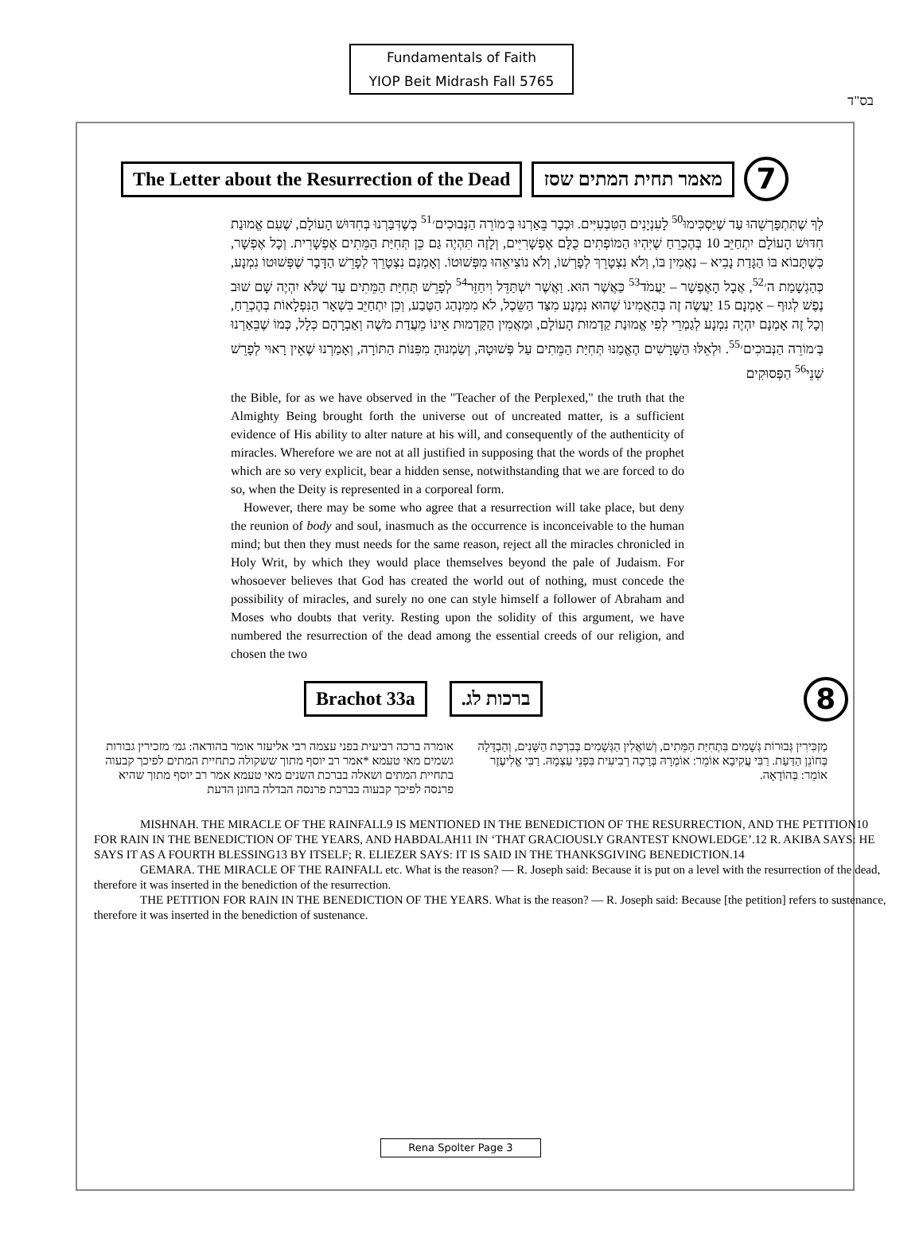בס"ד
Fundamentals of Faith
YIOP Beit Midrash Fall 5765
The Letter about the Resurrection of the Dead
מאמר תחית המתים שסז
7
לְךָ שֶׁתִּתְפָּרְשֵׁהוּ עַד שֶׁיַּסְכִּימוּ<sup>50</sup> לָעִנְיָנִים הַטִּבְעִיִּים. וּכְבָר בֵּאַרְנוּ בְּ׳מוֹרֵה הַנְּבוּכִים׳<sup>51</sup> כְּשֶׁדִּבַּרְנוּ בְּחִדּוּשׁ הָעוֹלָם, שֶׁעִם אֱמוּנַת חִדּוּשׁ הָעוֹלָם יִתְחַיֵּב 10 בְּהֶכְרֵחַ שֶׁיִּהְיוּ הַמּוֹפְתִים כֻּלָּם אֶפְשָׁרִיִּים, וְלָזֶה תִּהְיֶה גַּם כֵּן תְּחִיַּת הַמֵּתִים אֶפְשָׁרִית. וְכָל אֶפְשָׁר, כְּשֶׁתָּבוֹא בּוֹ הַגָּדַת נָבִיא – נַאֲמִין בּוֹ, וְלֹא נִצְטָרֵךְ לְפָרְשׁוֹ, וְלֹא נוֹצִיאֵהוּ מִפְּשׁוּטוֹ. וְאָמְנָם נִצְטָרֵךְ לְפָרֵשׁ הַדָּבָר שֶׁפְּשׁוּטוֹ נִמְנָע, כְּהַגְשָׁמַת ה׳<sup>52</sup>, אֲבָל הָאֶפְשָׁר – יַעֲמֹד<sup>53</sup> כַּאֲשֶׁר הוּא. וַאֲשֶׁר יִשְׁתַּדֵּל וִיחַזֵּר<sup>54</sup> לְפָרֵשׁ תְּחִיַּת הַמֵּתִים עַד שֶׁלֹּא יִהְיֶה שָׁם שׁוּב נֶפֶשׁ לְגוּף – אָמְנָם 15 יַעֲשֶׂה זֶה בְּהַאֲמִינוֹ שֶׁהוּא נִמְנָע מִצַּד הַשֵּׂכֶל, לֹא מִמִּנְהַג הַטֶּבַע, וְכֵן יִתְחַיֵּב בִּשְׁאָר הַנִּפְלָאוֹת בְּהֶכְרֵחַ, וְכָל זֶה אָמְנָם יִהְיֶה נִמְנָע לְגַמְרֵי לְפִי אֱמוּנַת קַדְמוּת הָעוֹלָם, וּמַאֲמִין הַקַּדְמוּת אֵינוֹ מֵעֲדַת מֹשֶׁה וְאַבְרָהָם כְּלָל, כְּמוֹ שֶׁבֵּאַרְנוּ בְּ׳מוֹרֵה הַנְּבוּכִים׳<sup>55</sup>. וּלְאֵלּוּ הַשָּׁרָשִׁים הֶאֱמַנּוּ תְּחִיַּת הַמֵּתִים עַל פְּשׁוּטָהּ, וְשַׂמְנוּהָ מִפִּנּוֹת הַתּוֹרָה, וְאָמַרְנוּ שֶׁאֵין רָאוּי לְפָרֵשׁ שְׁנֵי<sup>56</sup> הַפְּסוּקִים
the Bible, for as we have observed in the "Teacher of the Perplexed," the truth that the Almighty Being brought forth the universe out of uncreated matter, is a sufficient evidence of His ability to alter nature at his will, and consequently of the authenticity of miracles. Wherefore we are not at all justified in supposing that the words of the prophet which are so very explicit, bear a hidden sense, notwithstanding that we are forced to do so, when the Deity is represented in a corporeal form.
However, there may be some who agree that a resurrection will take place, but deny the reunion of body and soul, inasmuch as the occurrence is inconceivable to the human mind; but then they must needs for the same reason, reject all the miracles chronicled in Holy Writ, by which they would place themselves beyond the pale of Judaism. For whosoever believes that God has created the world out of nothing, must concede the possibility of miracles, and surely no one can style himself a follower of Abraham and Moses who doubts that verity. Resting upon the solidity of this argument, we have numbered the resurrection of the dead among the essential creeds of our religion, and chosen the two
Brachot 33a ברכות לג.
8
מַזְכִּירִין גְּבוּרוֹת גְּשָׁמִים בִּתְחִיַּת הַמֵּתִים, וְשׁוֹאֲלִין הַגְּשָׁמִים בְּבִרְכַּת הַשָּׁנִים, וְהַבְדָּלָה בְּחוֹנֵן הַדַּעַת. רַבִּי עֲקִיבָא אוֹמֵר: אוֹמְרָהּ בְּרָכָה רְבִיעִית בִּפְנֵי עַצְמָהּ. רַבִּי אֱלִיעֶזֶר אוֹמֵר: בְּהוֹדָאָה.
אומרה ברכה רביעית בפני עצמה רבי אליעזר אומר בהודאה: גמ׳ מזכירין גבורות גשמים מאי טעמא *אמר רב יוסף מתוך ששקולה כתחיית המתים לפיכך קבעוה בתחיית המתים ושאלה בברכת השנים מאי טעמא אמר רב יוסף מתוך שהיא פרנסה לפיכך קבעוה בברכת פרנסה הבדלה בחונן הדעת
MISHNAH. THE MIRACLE OF THE RAINFALL9 IS MENTIONED IN THE BENEDICTION OF THE RESURRECTION, AND THE PETITION10 FOR RAIN IN THE BENEDICTION OF THE YEARS, AND HABDALAH11 IN ‘THAT GRACIOUSLY GRANTEST KNOWLEDGE’.12 R. AKIBA SAYS: HE SAYS IT AS A FOURTH BLESSING13 BY ITSELF; R. ELIEZER SAYS: IT IS SAID IN THE THANKSGIVING BENEDICTION.14
GEMARA. THE MIRACLE OF THE RAINFALL etc. What is the reason? — R. Joseph said: Because it is put on a level with the resurrection of the dead, therefore it was inserted in the benediction of the resurrection.
THE PETITION FOR RAIN IN THE BENEDICTION OF THE YEARS. What is the reason? — R. Joseph said: Because [the petition] refers to sustenance, therefore it was inserted in the benediction of sustenance.
Rena Spolter Page 3